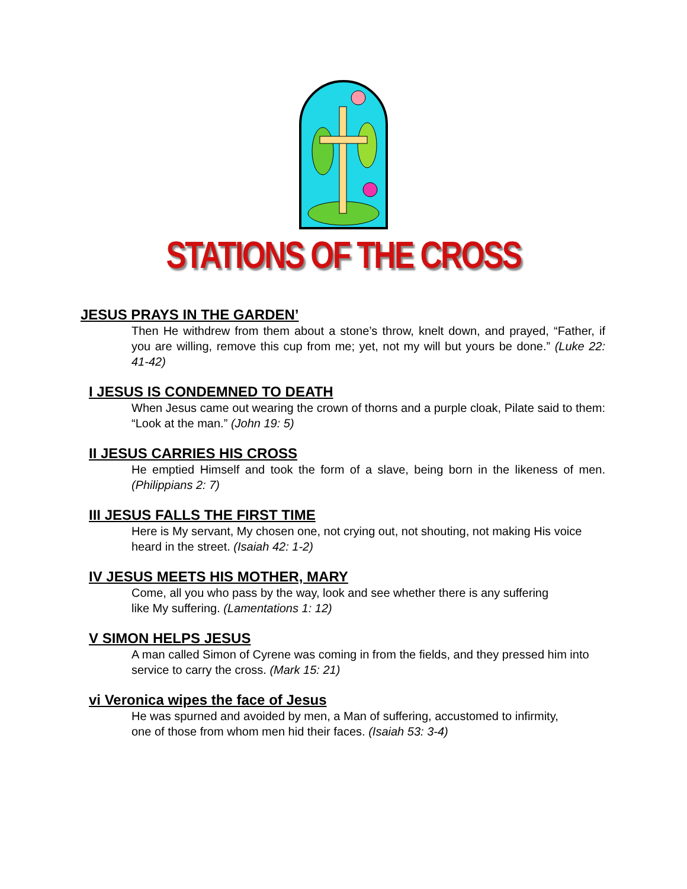STATIONS OF THE CROSS
JESUS PRAYS IN THE GARDEN’
Then He withdrew from them about a stone’s throw, knelt down, and prayed, “Father, if you are willing, remove this cup from me; yet, not my will but yours be done.” (Luke 22: 41-42)
I JESUS IS CONDEMNED TO DEATH
When Jesus came out wearing the crown of thorns and a purple cloak, Pilate said to them: “Look at the man.” (John 19: 5)
II JESUS CARRIES HIS CROSS
He emptied Himself and took the form of a slave, being born in the likeness of men. (Philippians 2: 7)
III JESUS FALLS THE FIRST TIME
Here is My servant, My chosen one, not crying out, not shouting, not making His voice heard in the street. (Isaiah 42: 1-2)
IV JESUS MEETS HIS MOTHER, MARY
Come, all you who pass by the way, look and see whether there is any suffering like My suffering. (Lamentations 1: 12)
V SIMON HELPS JESUS
A man called Simon of Cyrene was coming in from the fields, and they pressed him into service to carry the cross. (Mark 15: 21)
vi Veronica wipes the face of Jesus
He was spurned and avoided by men, a Man of suffering, accustomed to infirmity, one of those from whom men hid their faces. (Isaiah 53: 3-4)